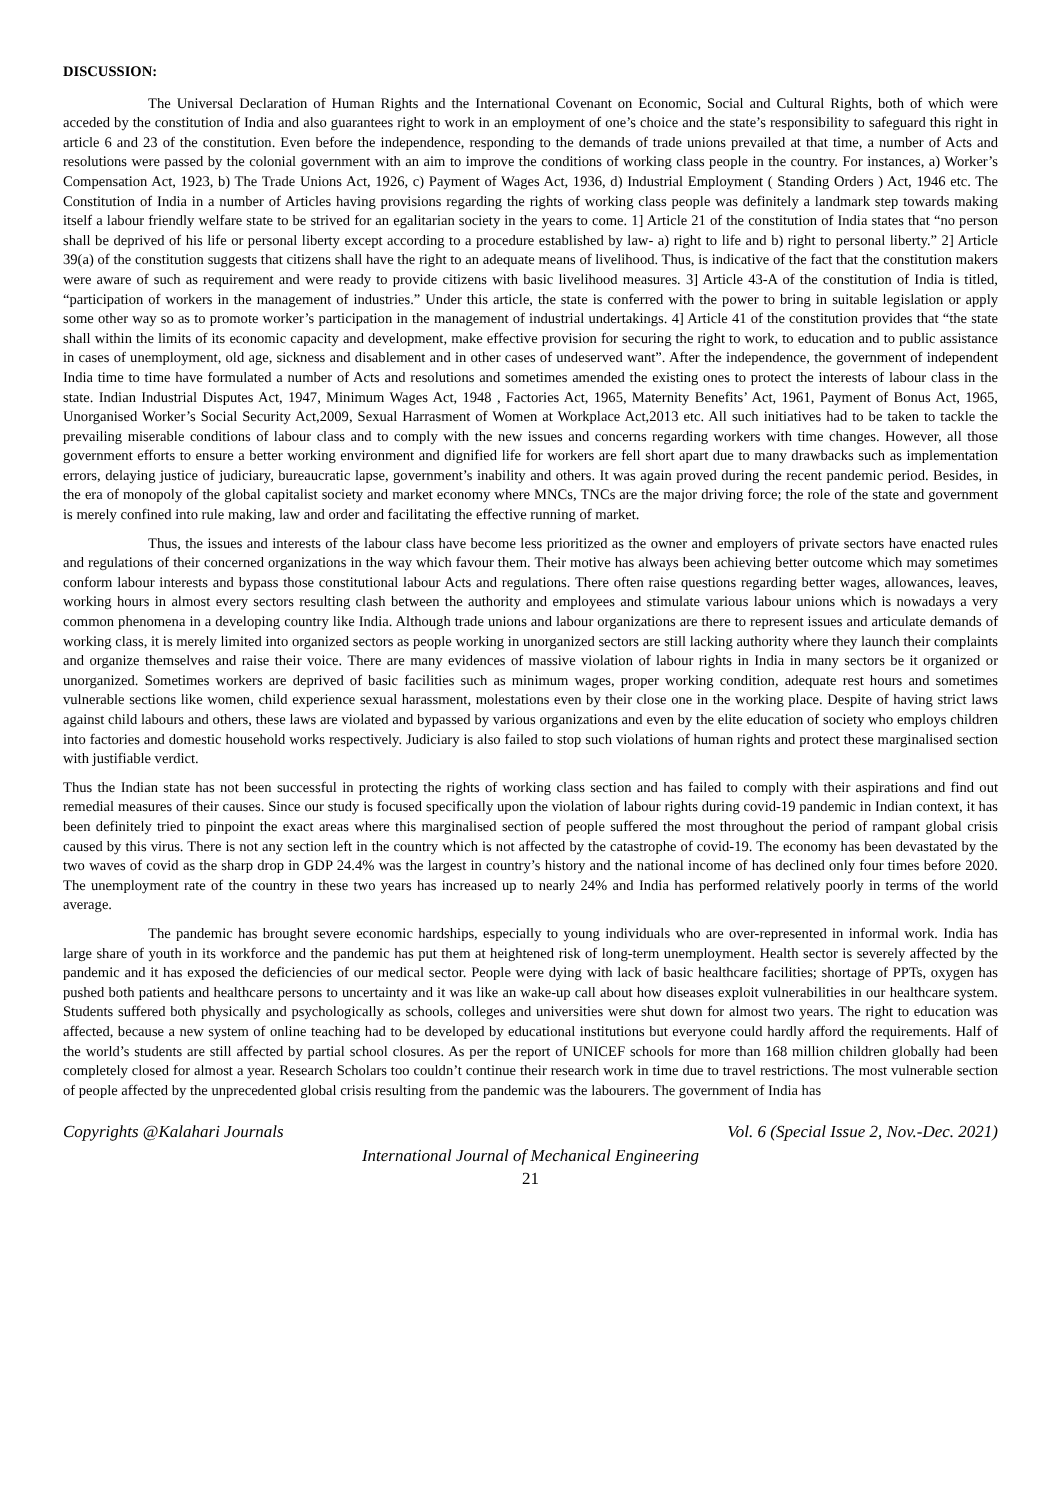DISCUSSION:
The Universal Declaration of Human Rights and the International Covenant on Economic, Social and Cultural Rights, both of which were acceded by the constitution of India and also guarantees right to work in an employment of one’s choice and the state’s responsibility to safeguard this right in article 6 and 23 of the constitution. Even before the independence, responding to the demands of trade unions prevailed at that time, a number of Acts and resolutions were passed by the colonial government with an aim to improve the conditions of working class people in the country. For instances, a) Worker’s Compensation Act, 1923, b) The Trade Unions Act, 1926, c) Payment of Wages Act, 1936, d) Industrial Employment ( Standing Orders ) Act, 1946 etc. The Constitution of India in a number of Articles having provisions regarding the rights of working class people was definitely a landmark step towards making itself a labour friendly welfare state to be strived for an egalitarian society in the years to come. 1] Article 21 of the constitution of India states that “no person shall be deprived of his life or personal liberty except according to a procedure established by law- a) right to life and b) right to personal liberty.” 2] Article 39(a) of the constitution suggests that citizens shall have the right to an adequate means of livelihood. Thus, is indicative of the fact that the constitution makers were aware of such as requirement and were ready to provide citizens with basic livelihood measures. 3] Article 43-A of the constitution of India is titled, “participation of workers in the management of industries.” Under this article, the state is conferred with the power to bring in suitable legislation or apply some other way so as to promote worker’s participation in the management of industrial undertakings. 4] Article 41 of the constitution provides that “the state shall within the limits of its economic capacity and development, make effective provision for securing the right to work, to education and to public assistance in cases of unemployment, old age, sickness and disablement and in other cases of undeserved want”. After the independence, the government of independent India time to time have formulated a number of Acts and resolutions and sometimes amended the existing ones to protect the interests of labour class in the state. Indian Industrial Disputes Act, 1947, Minimum Wages Act, 1948 , Factories Act, 1965, Maternity Benefits’ Act, 1961, Payment of Bonus Act, 1965, Unorganised Worker’s Social Security Act,2009, Sexual Harrasment of Women at Workplace Act,2013 etc. All such initiatives had to be taken to tackle the prevailing miserable conditions of labour class and to comply with the new issues and concerns regarding workers with time changes. However, all those government efforts to ensure a better working environment and dignified life for workers are fell short apart due to many drawbacks such as implementation errors, delaying justice of judiciary, bureaucratic lapse, government’s inability and others. It was again proved during the recent pandemic period. Besides, in the era of monopoly of the global capitalist society and market economy where MNCs, TNCs are the major driving force; the role of the state and government is merely confined into rule making, law and order and facilitating the effective running of market.
Thus, the issues and interests of the labour class have become less prioritized as the owner and employers of private sectors have enacted rules and regulations of their concerned organizations in the way which favour them. Their motive has always been achieving better outcome which may sometimes conform labour interests and bypass those constitutional labour Acts and regulations. There often raise questions regarding better wages, allowances, leaves, working hours in almost every sectors resulting clash between the authority and employees and stimulate various labour unions which is nowadays a very common phenomena in a developing country like India. Although trade unions and labour organizations are there to represent issues and articulate demands of working class, it is merely limited into organized sectors as people working in unorganized sectors are still lacking authority where they launch their complaints and organize themselves and raise their voice. There are many evidences of massive violation of labour rights in India in many sectors be it organized or unorganized. Sometimes workers are deprived of basic facilities such as minimum wages, proper working condition, adequate rest hours and sometimes vulnerable sections like women, child experience sexual harassment, molestations even by their close one in the working place. Despite of having strict laws against child labours and others, these laws are violated and bypassed by various organizations and even by the elite education of society who employs children into factories and domestic household works respectively. Judiciary is also failed to stop such violations of human rights and protect these marginalised section with justifiable verdict.
Thus the Indian state has not been successful in protecting the rights of working class section and has failed to comply with their aspirations and find out remedial measures of their causes. Since our study is focused specifically upon the violation of labour rights during covid-19 pandemic in Indian context, it has been definitely tried to pinpoint the exact areas where this marginalised section of people suffered the most throughout the period of rampant global crisis caused by this virus. There is not any section left in the country which is not affected by the catastrophe of covid-19. The economy has been devastated by the two waves of covid as the sharp drop in GDP 24.4% was the largest in country’s history and the national income of has declined only four times before 2020. The unemployment rate of the country in these two years has increased up to nearly 24% and India has performed relatively poorly in terms of the world average.
The pandemic has brought severe economic hardships, especially to young individuals who are over-represented in informal work. India has large share of youth in its workforce and the pandemic has put them at heightened risk of long-term unemployment. Health sector is severely affected by the pandemic and it has exposed the deficiencies of our medical sector. People were dying with lack of basic healthcare facilities; shortage of PPTs, oxygen has pushed both patients and healthcare persons to uncertainty and it was like an wake-up call about how diseases exploit vulnerabilities in our healthcare system. Students suffered both physically and psychologically as schools, colleges and universities were shut down for almost two years. The right to education was affected, because a new system of online teaching had to be developed by educational institutions but everyone could hardly afford the requirements. Half of the world’s students are still affected by partial school closures. As per the report of UNICEF schools for more than 168 million children globally had been completely closed for almost a year. Research Scholars too couldn’t continue their research work in time due to travel restrictions. The most vulnerable section of people affected by the unprecedented global crisis resulting from the pandemic was the labourers. The government of India has
Copyrights @Kalahari Journals Vol. 6 (Special Issue 2, Nov.-Dec. 2021)
International Journal of Mechanical Engineering
21